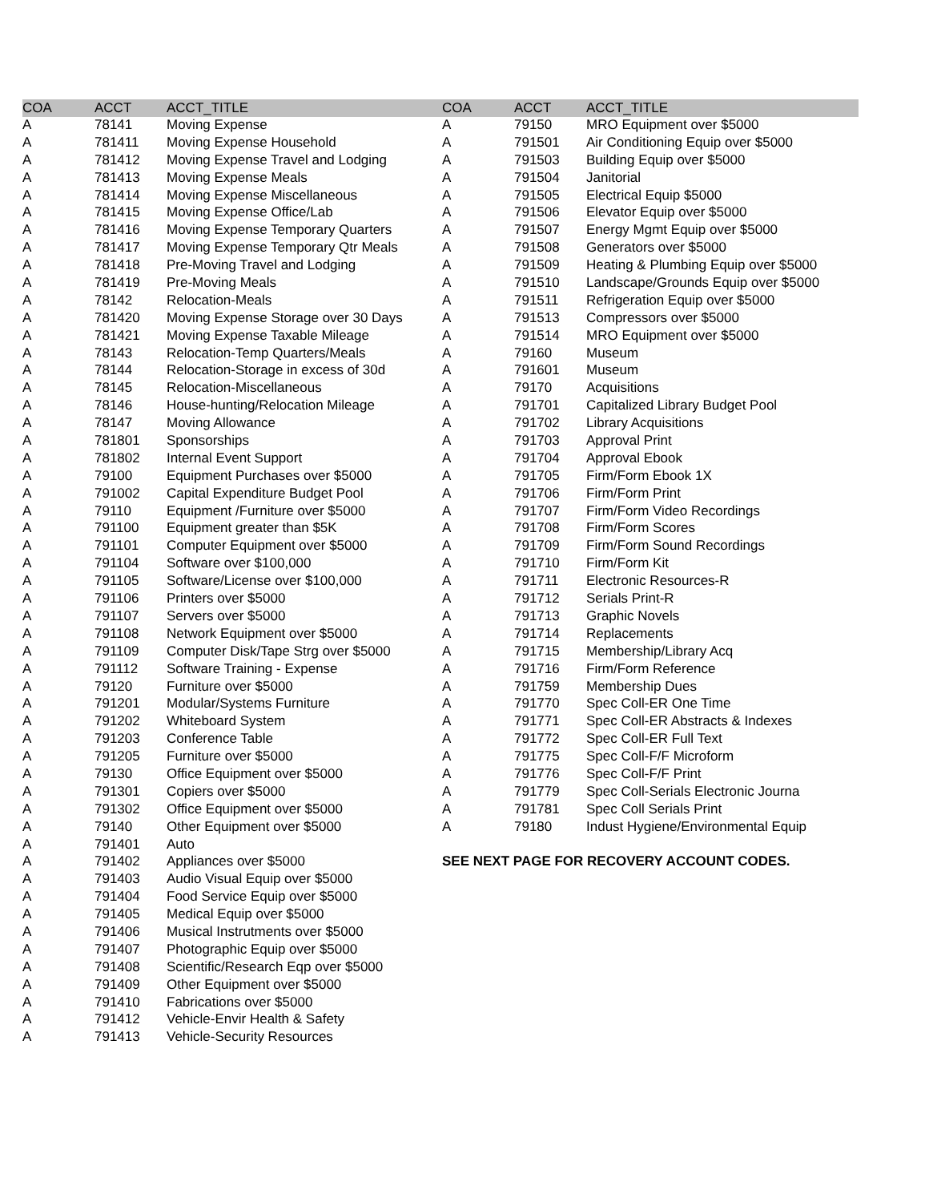| COA | ACCT | ACCT_TITLE | COA | ACCT | ACCT_TITLE |
| --- | --- | --- | --- | --- | --- |
| A | 78141 | Moving Expense | A | 79150 | MRO Equipment over $5000 |
| A | 781411 | Moving Expense Household | A | 791501 | Air Conditioning Equip over $5000 |
| A | 781412 | Moving Expense Travel and Lodging | A | 791503 | Building Equip over $5000 |
| A | 781413 | Moving Expense Meals | A | 791504 | Janitorial |
| A | 781414 | Moving Expense Miscellaneous | A | 791505 | Electrical Equip $5000 |
| A | 781415 | Moving Expense Office/Lab | A | 791506 | Elevator Equip over $5000 |
| A | 781416 | Moving Expense Temporary Quarters | A | 791507 | Energy Mgmt Equip over $5000 |
| A | 781417 | Moving Expense Temporary Qtr Meals | A | 791508 | Generators over $5000 |
| A | 781418 | Pre-Moving Travel and Lodging | A | 791509 | Heating & Plumbing Equip over $5000 |
| A | 781419 | Pre-Moving Meals | A | 791510 | Landscape/Grounds Equip over $5000 |
| A | 78142 | Relocation-Meals | A | 791511 | Refrigeration Equip over $5000 |
| A | 781420 | Moving Expense Storage over 30 Days | A | 791513 | Compressors over $5000 |
| A | 781421 | Moving Expense Taxable Mileage | A | 791514 | MRO Equipment over $5000 |
| A | 78143 | Relocation-Temp Quarters/Meals | A | 79160 | Museum |
| A | 78144 | Relocation-Storage in excess of 30d | A | 791601 | Museum |
| A | 78145 | Relocation-Miscellaneous | A | 79170 | Acquisitions |
| A | 78146 | House-hunting/Relocation Mileage | A | 791701 | Capitalized Library Budget Pool |
| A | 78147 | Moving Allowance | A | 791702 | Library Acquisitions |
| A | 781801 | Sponsorships | A | 791703 | Approval Print |
| A | 781802 | Internal Event Support | A | 791704 | Approval Ebook |
| A | 79100 | Equipment Purchases over $5000 | A | 791705 | Firm/Form Ebook 1X |
| A | 791002 | Capital Expenditure Budget Pool | A | 791706 | Firm/Form Print |
| A | 79110 | Equipment /Furniture over $5000 | A | 791707 | Firm/Form Video Recordings |
| A | 791100 | Equipment greater than $5K | A | 791708 | Firm/Form Scores |
| A | 791101 | Computer Equipment over $5000 | A | 791709 | Firm/Form Sound Recordings |
| A | 791104 | Software over $100,000 | A | 791710 | Firm/Form Kit |
| A | 791105 | Software/License over $100,000 | A | 791711 | Electronic Resources-R |
| A | 791106 | Printers over $5000 | A | 791712 | Serials Print-R |
| A | 791107 | Servers over $5000 | A | 791713 | Graphic Novels |
| A | 791108 | Network Equipment over $5000 | A | 791714 | Replacements |
| A | 791109 | Computer Disk/Tape Strg over $5000 | A | 791715 | Membership/Library Acq |
| A | 791112 | Software Training - Expense | A | 791716 | Firm/Form Reference |
| A | 79120 | Furniture over $5000 | A | 791759 | Membership Dues |
| A | 791201 | Modular/Systems Furniture | A | 791770 | Spec Coll-ER One Time |
| A | 791202 | Whiteboard System | A | 791771 | Spec Coll-ER Abstracts & Indexes |
| A | 791203 | Conference Table | A | 791772 | Spec Coll-ER Full Text |
| A | 791205 | Furniture over $5000 | A | 791775 | Spec Coll-F/F Microform |
| A | 79130 | Office Equipment over $5000 | A | 791776 | Spec Coll-F/F Print |
| A | 791301 | Copiers over $5000 | A | 791779 | Spec Coll-Serials Electronic Journa |
| A | 791302 | Office Equipment over $5000 | A | 791781 | Spec Coll Serials Print |
| A | 79140 | Other Equipment over $5000 | A | 79180 | Indust Hygiene/Environmental Equip |
| A | 791401 | Auto | | | |
| A | 791402 | Appliances over $5000 | SEE NEXT PAGE FOR RECOVERY ACCOUNT CODES. | | |
| A | 791403 | Audio Visual Equip over $5000 | | | |
| A | 791404 | Food Service Equip over $5000 | | | |
| A | 791405 | Medical Equip over $5000 | | | |
| A | 791406 | Musical Instrutments over $5000 | | | |
| A | 791407 | Photographic Equip over $5000 | | | |
| A | 791408 | Scientific/Research Eqp over $5000 | | | |
| A | 791409 | Other Equipment over $5000 | | | |
| A | 791410 | Fabrications over $5000 | | | |
| A | 791412 | Vehicle-Envir Health & Safety | | | |
| A | 791413 | Vehicle-Security Resources | | | |